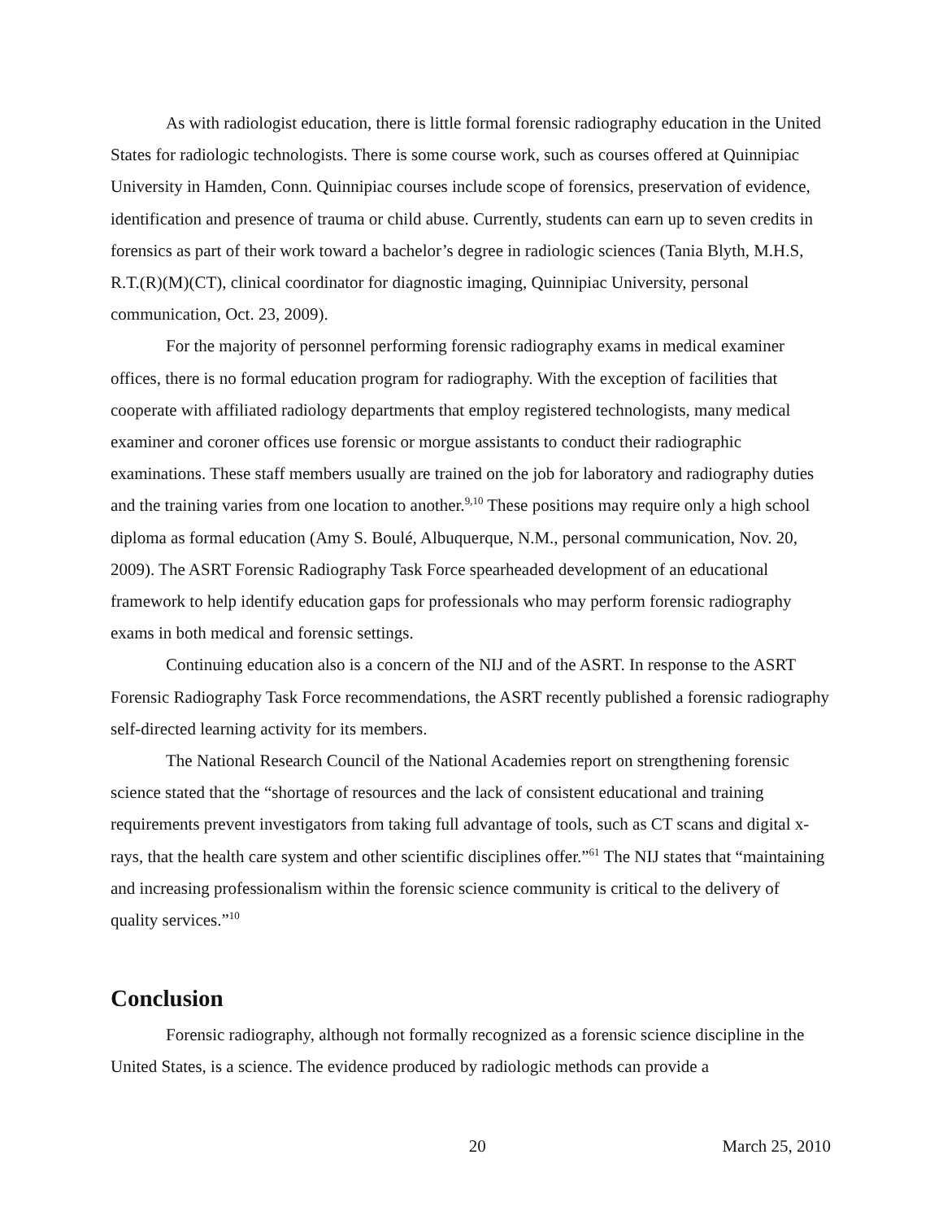As with radiologist education, there is little formal forensic radiography education in the United States for radiologic technologists. There is some course work, such as courses offered at Quinnipiac University in Hamden, Conn. Quinnipiac courses include scope of forensics, preservation of evidence, identification and presence of trauma or child abuse. Currently, students can earn up to seven credits in forensics as part of their work toward a bachelor’s degree in radiologic sciences (Tania Blyth, M.H.S, R.T.(R)(M)(CT), clinical coordinator for diagnostic imaging, Quinnipiac University, personal communication, Oct. 23, 2009).
For the majority of personnel performing forensic radiography exams in medical examiner offices, there is no formal education program for radiography. With the exception of facilities that cooperate with affiliated radiology departments that employ registered technologists, many medical examiner and coroner offices use forensic or morgue assistants to conduct their radiographic examinations. These staff members usually are trained on the job for laboratory and radiography duties and the training varies from one location to another.<sup>9,10</sup> These positions may require only a high school diploma as formal education (Amy S. Boulé, Albuquerque, N.M., personal communication, Nov. 20, 2009). The ASRT Forensic Radiography Task Force spearheaded development of an educational framework to help identify education gaps for professionals who may perform forensic radiography exams in both medical and forensic settings.
Continuing education also is a concern of the NIJ and of the ASRT. In response to the ASRT Forensic Radiography Task Force recommendations, the ASRT recently published a forensic radiography self-directed learning activity for its members.
The National Research Council of the National Academies report on strengthening forensic science stated that the “shortage of resources and the lack of consistent educational and training requirements prevent investigators from taking full advantage of tools, such as CT scans and digital x-rays, that the health care system and other scientific disciplines offer.”<sup>61</sup> The NIJ states that “maintaining and increasing professionalism within the forensic science community is critical to the delivery of quality services.”<sup>10</sup>
Conclusion
Forensic radiography, although not formally recognized as a forensic science discipline in the United States, is a science. The evidence produced by radiologic methods can provide a
20 March 25, 2010